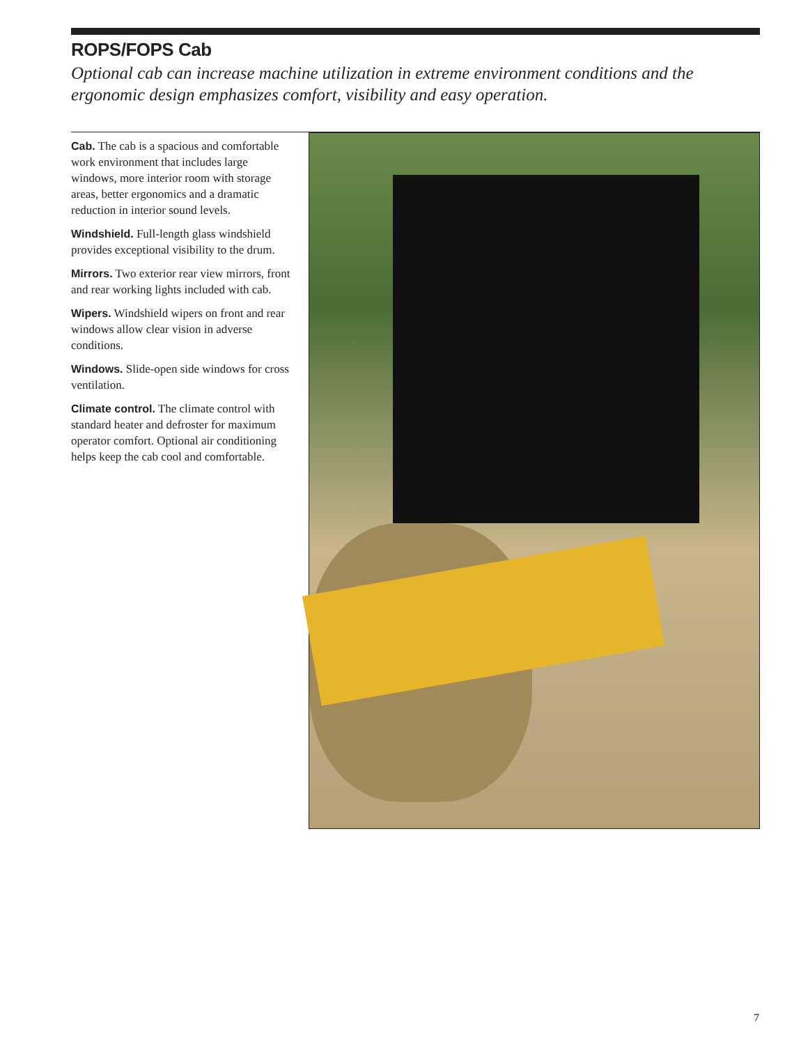ROPS/FOPS Cab
Optional cab can increase machine utilization in extreme environment conditions and the ergonomic design emphasizes comfort, visibility and easy operation.
Cab. The cab is a spacious and comfortable work environment that includes large windows, more interior room with storage areas, better ergonomics and a dramatic reduction in interior sound levels.
Windshield. Full-length glass windshield provides exceptional visibility to the drum.
Mirrors. Two exterior rear view mirrors, front and rear working lights included with cab.
Wipers. Windshield wipers on front and rear windows allow clear vision in adverse conditions.
Windows. Slide-open side windows for cross ventilation.
Climate control. The climate control with standard heater and defroster for maximum operator comfort. Optional air conditioning helps keep the cab cool and comfortable.
7